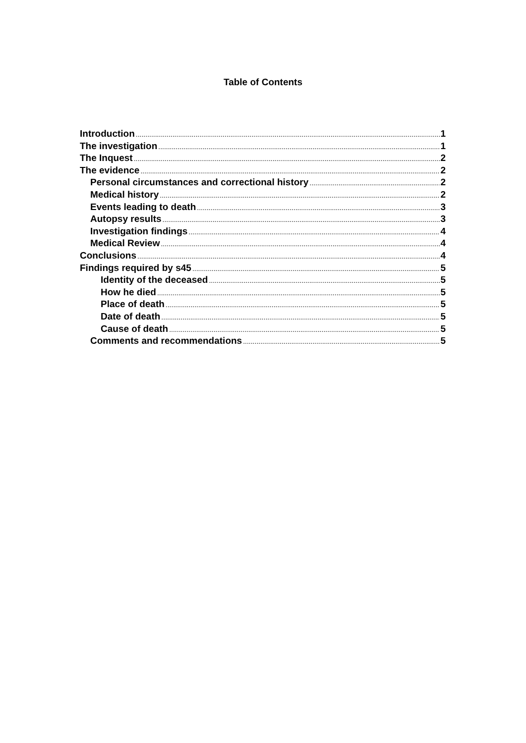Table of Contents
Introduction 1
The investigation 1
The Inquest 2
The evidence 2
Personal circumstances and correctional history 2
Medical history 2
Events leading to death 3
Autopsy results 3
Investigation findings 4
Medical Review 4
Conclusions 4
Findings required by s45 5
Identity of the deceased 5
How he died 5
Place of death 5
Date of death 5
Cause of death 5
Comments and recommendations 5